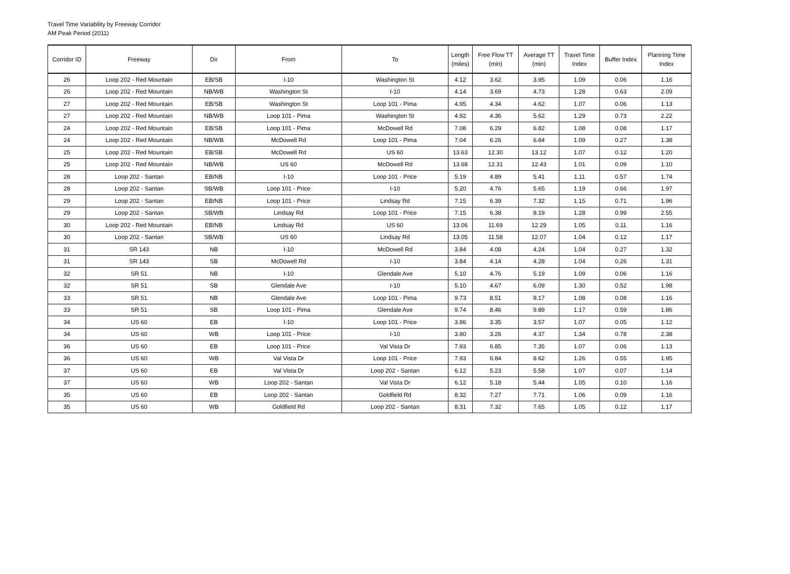Travel Time Variability by Freeway Corridor
AM Peak Period (2011)
| Corridor ID | Freeway | Dir | From | To | Length (miles) | Free Flow TT (min) | Average TT (min) | Travel Time Index | Buffer Index | Planning Time Index |
| --- | --- | --- | --- | --- | --- | --- | --- | --- | --- | --- |
| 26 | Loop 202 - Red Mountain | EB/SB | I-10 | Washington St | 4.12 | 3.62 | 3.95 | 1.09 | 0.06 | 1.16 |
| 26 | Loop 202 - Red Mountain | NB/WB | Washington St | I-10 | 4.14 | 3.69 | 4.73 | 1.28 | 0.63 | 2.09 |
| 27 | Loop 202 - Red Mountain | EB/SB | Washington St | Loop 101 - Pima | 4.95 | 4.34 | 4.62 | 1.07 | 0.06 | 1.13 |
| 27 | Loop 202 - Red Mountain | NB/WB | Loop 101 - Pima | Washington St | 4.92 | 4.36 | 5.62 | 1.29 | 0.73 | 2.22 |
| 24 | Loop 202 - Red Mountain | EB/SB | Loop 101 - Pima | McDowell Rd | 7.08 | 6.29 | 6.82 | 1.08 | 0.08 | 1.17 |
| 24 | Loop 202 - Red Mountain | NB/WB | McDowell Rd | Loop 101 - Pima | 7.04 | 6.26 | 6.84 | 1.09 | 0.27 | 1.38 |
| 25 | Loop 202 - Red Mountain | EB/SB | McDowell Rd | US 60 | 13.63 | 12.30 | 13.12 | 1.07 | 0.12 | 1.20 |
| 25 | Loop 202 - Red Mountain | NB/WB | US 60 | McDowell Rd | 13.68 | 12.31 | 12.43 | 1.01 | 0.09 | 1.10 |
| 28 | Loop 202 - Santan | EB/NB | I-10 | Loop 101 - Price | 5.19 | 4.89 | 5.41 | 1.11 | 0.57 | 1.74 |
| 28 | Loop 202 - Santan | SB/WB | Loop 101 - Price | I-10 | 5.20 | 4.76 | 5.65 | 1.19 | 0.66 | 1.97 |
| 29 | Loop 202 - Santan | EB/NB | Loop 101 - Price | Lindsay Rd | 7.15 | 6.39 | 7.32 | 1.15 | 0.71 | 1.96 |
| 29 | Loop 202 - Santan | SB/WB | Lindsay Rd | Loop 101 - Price | 7.15 | 6.38 | 8.19 | 1.28 | 0.99 | 2.55 |
| 30 | Loop 202 - Red Mountain | EB/NB | Lindsay Rd | US 60 | 13.06 | 11.69 | 12.29 | 1.05 | 0.11 | 1.16 |
| 30 | Loop 202 - Santan | SB/WB | US 60 | Lindsay Rd | 13.05 | 11.58 | 12.07 | 1.04 | 0.12 | 1.17 |
| 31 | SR 143 | NB | I-10 | McDowell Rd | 3.84 | 4.08 | 4.24 | 1.04 | 0.27 | 1.32 |
| 31 | SR 143 | SB | McDowell Rd | I-10 | 3.84 | 4.14 | 4.28 | 1.04 | 0.26 | 1.31 |
| 32 | SR 51 | NB | I-10 | Glendale Ave | 5.10 | 4.76 | 5.19 | 1.09 | 0.06 | 1.16 |
| 32 | SR 51 | SB | Glendale Ave | I-10 | 5.10 | 4.67 | 6.09 | 1.30 | 0.52 | 1.98 |
| 33 | SR 51 | NB | Glendale Ave | Loop 101 - Pima | 9.73 | 8.51 | 9.17 | 1.08 | 0.08 | 1.16 |
| 33 | SR 51 | SB | Loop 101 - Pima | Glendale Ave | 9.74 | 8.46 | 9.89 | 1.17 | 0.59 | 1.86 |
| 34 | US 60 | EB | I-10 | Loop 101 - Price | 3.86 | 3.35 | 3.57 | 1.07 | 0.05 | 1.12 |
| 34 | US 60 | WB | Loop 101 - Price | I-10 | 3.80 | 3.26 | 4.37 | 1.34 | 0.78 | 2.38 |
| 36 | US 60 | EB | Loop 101 - Price | Val Vista Dr | 7.93 | 6.85 | 7.35 | 1.07 | 0.06 | 1.13 |
| 36 | US 60 | WB | Val Vista Dr | Loop 101 - Price | 7.93 | 6.84 | 8.62 | 1.26 | 0.55 | 1.95 |
| 37 | US 60 | EB | Val Vista Dr | Loop 202 - Santan | 6.12 | 5.23 | 5.58 | 1.07 | 0.07 | 1.14 |
| 37 | US 60 | WB | Loop 202 - Santan | Val Vista Dr | 6.12 | 5.18 | 5.44 | 1.05 | 0.10 | 1.16 |
| 35 | US 60 | EB | Loop 202 - Santan | Goldfield Rd | 8.32 | 7.27 | 7.71 | 1.06 | 0.09 | 1.16 |
| 35 | US 60 | WB | Goldfield Rd | Loop 202 - Santan | 8.31 | 7.32 | 7.65 | 1.05 | 0.12 | 1.17 |